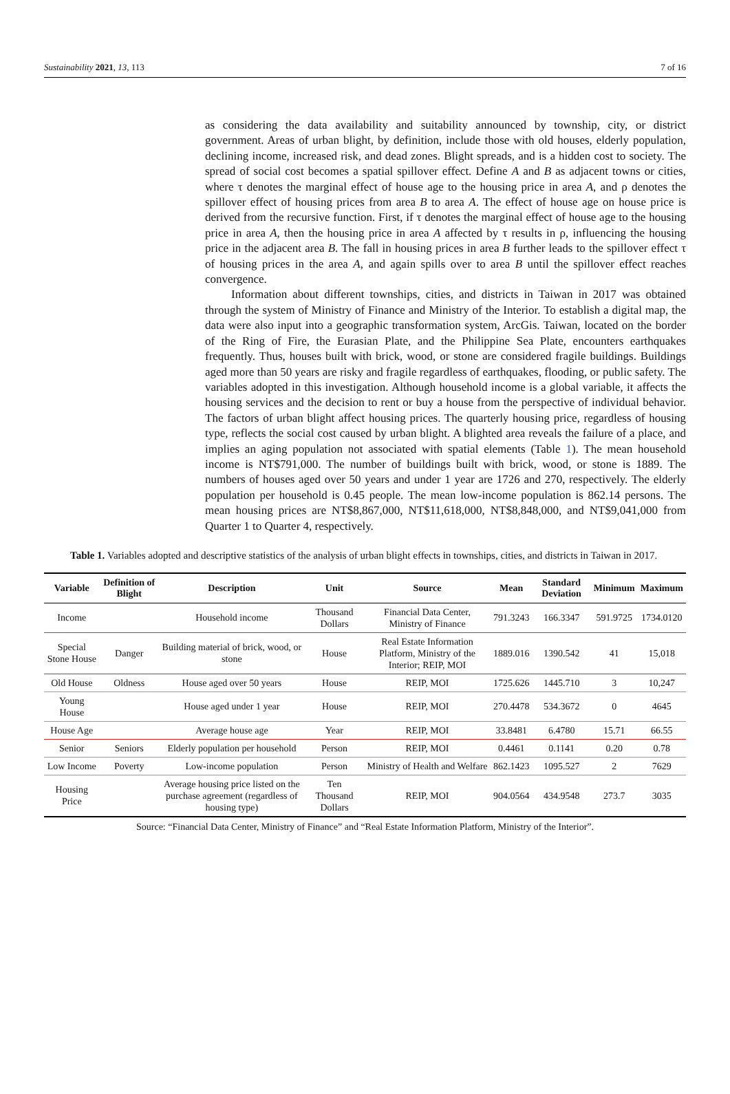Sustainability 2021, 13, 113 7 of 16
as considering the data availability and suitability announced by township, city, or district government. Areas of urban blight, by definition, include those with old houses, elderly population, declining income, increased risk, and dead zones. Blight spreads, and is a hidden cost to society. The spread of social cost becomes a spatial spillover effect. Define A and B as adjacent towns or cities, where τ denotes the marginal effect of house age to the housing price in area A, and ρ denotes the spillover effect of housing prices from area B to area A. The effect of house age on house price is derived from the recursive function. First, if τ denotes the marginal effect of house age to the housing price in area A, then the housing price in area A affected by τ results in ρ, influencing the housing price in the adjacent area B. The fall in housing prices in area B further leads to the spillover effect τ of housing prices in the area A, and again spills over to area B until the spillover effect reaches convergence.
Information about different townships, cities, and districts in Taiwan in 2017 was obtained through the system of Ministry of Finance and Ministry of the Interior. To establish a digital map, the data were also input into a geographic transformation system, ArcGis. Taiwan, located on the border of the Ring of Fire, the Eurasian Plate, and the Philippine Sea Plate, encounters earthquakes frequently. Thus, houses built with brick, wood, or stone are considered fragile buildings. Buildings aged more than 50 years are risky and fragile regardless of earthquakes, flooding, or public safety. The variables adopted in this investigation. Although household income is a global variable, it affects the housing services and the decision to rent or buy a house from the perspective of individual behavior. The factors of urban blight affect housing prices. The quarterly housing price, regardless of housing type, reflects the social cost caused by urban blight. A blighted area reveals the failure of a place, and implies an aging population not associated with spatial elements (Table 1). The mean household income is NT$791,000. The number of buildings built with brick, wood, or stone is 1889. The numbers of houses aged over 50 years and under 1 year are 1726 and 270, respectively. The elderly population per household is 0.45 people. The mean low-income population is 862.14 persons. The mean housing prices are NT$8,867,000, NT$11,618,000, NT$8,848,000, and NT$9,041,000 from Quarter 1 to Quarter 4, respectively.
Table 1. Variables adopted and descriptive statistics of the analysis of urban blight effects in townships, cities, and districts in Taiwan in 2017.
| Variable | Definition of Blight | Description | Unit | Source | Mean | Standard Deviation | Minimum | Maximum |
| --- | --- | --- | --- | --- | --- | --- | --- | --- |
| Income | | Household income | Thousand Dollars | Financial Data Center, Ministry of Finance | 791.3243 | 166.3347 | 591.9725 | 1734.0120 |
| Special Stone House | Danger | Building material of brick, wood, or stone | House | Real Estate Information Platform, Ministry of the Interior; REIP, MOI | 1889.016 | 1390.542 | 41 | 15,018 |
| Old House | Oldness | House aged over 50 years | House | REIP, MOI | 1725.626 | 1445.710 | 3 | 10,247 |
| Young House | | House aged under 1 year | House | REIP, MOI | 270.4478 | 534.3672 | 0 | 4645 |
| House Age | | Average house age | Year | REIP, MOI | 33.8481 | 6.4780 | 15.71 | 66.55 |
| Senior | Seniors | Elderly population per household | Person | REIP, MOI | 0.4461 | 0.1141 | 0.20 | 0.78 |
| Low Income | Poverty | Low-income population | Person | Ministry of Health and Welfare | 862.1423 | 1095.527 | 2 | 7629 |
| Housing Price | | Average housing price listed on the purchase agreement (regardless of housing type) | Ten Thousand Dollars | REIP, MOI | 904.0564 | 434.9548 | 273.7 | 3035 |
Source: “Financial Data Center, Ministry of Finance” and “Real Estate Information Platform, Ministry of the Interior”.